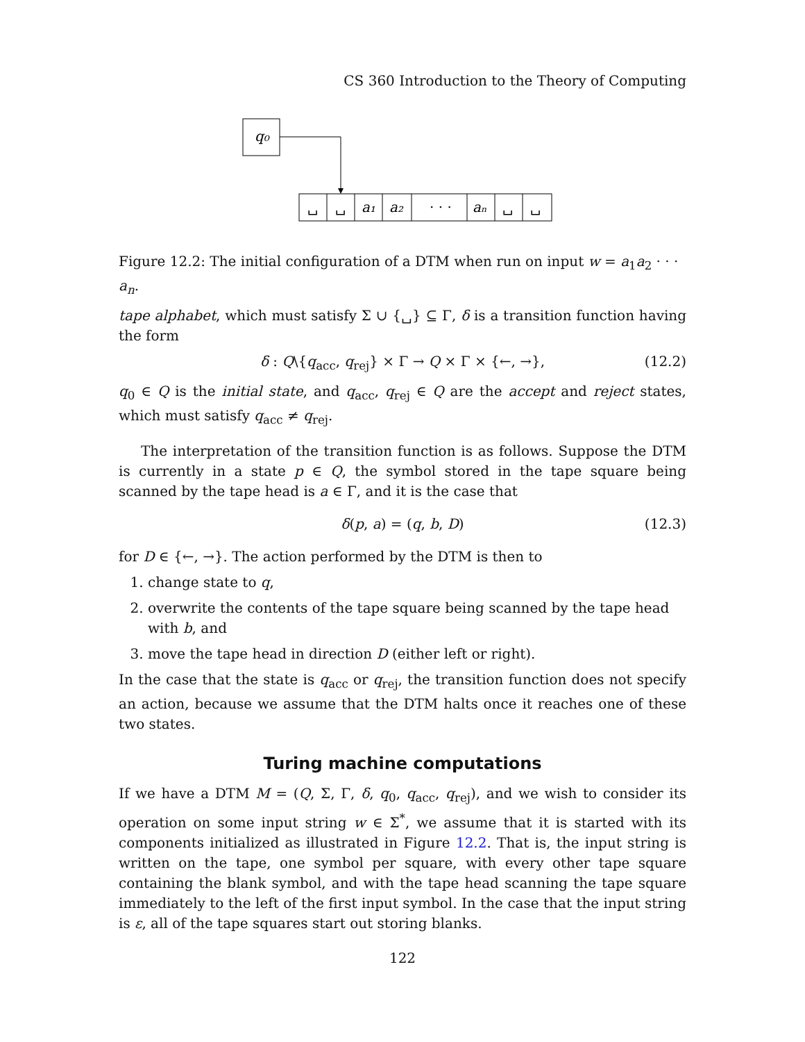CS 360 Introduction to the Theory of Computing
q₀
␣
␣
a₁
a₂
· · ·
aₙ
␣
␣
Figure 12.2: The initial configuration of a DTM when run on input w = a<sub>1</sub>a<sub>2</sub> · · · a<sub>n</sub>.
tape alphabet, which must satisfy Σ ∪ {␣} ⊆ Γ, δ is a transition function having the form
δ : Q\{q<sub>acc</sub>, q<sub>rej</sub>} × Γ → Q × Γ × {←, →}, (12.2)
q<sub>0</sub> ∈ Q is the initial state, and q<sub>acc</sub>, q<sub>rej</sub> ∈ Q are the accept and reject states, which must satisfy q<sub>acc</sub> ≠ q<sub>rej</sub>.
The interpretation of the transition function is as follows. Suppose the DTM is currently in a state p ∈ Q, the symbol stored in the tape square being scanned by the tape head is a ∈ Γ, and it is the case that
δ(p, a) = (q, b, D) (12.3)
for D ∈ {←, →}. The action performed by the DTM is then to
1. change state to q,
2. overwrite the contents of the tape square being scanned by the tape head with b, and
3. move the tape head in direction D (either left or right).
In the case that the state is q<sub>acc</sub> or q<sub>rej</sub>, the transition function does not specify an action, because we assume that the DTM halts once it reaches one of these two states.
Turing machine computations
If we have a DTM M = (Q, Σ, Γ, δ, q<sub>0</sub>, q<sub>acc</sub>, q<sub>rej</sub>), and we wish to consider its operation on some input string w ∈ Σ<sup>*</sup>, we assume that it is started with its components initialized as illustrated in Figure 12.2. That is, the input string is written on the tape, one symbol per square, with every other tape square containing the blank symbol, and with the tape head scanning the tape square immediately to the left of the first input symbol. In the case that the input string is ε, all of the tape squares start out storing blanks.
122